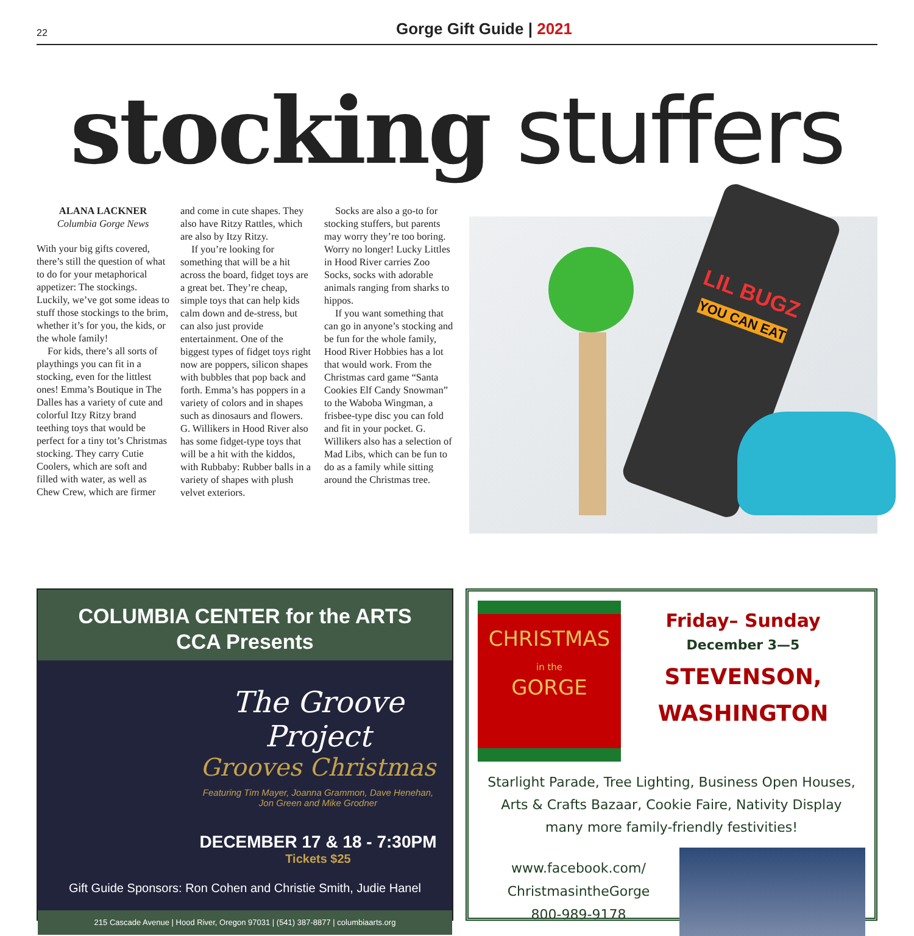22 Gorge Gift Guide | 2021
stocking stuffers
ALANA LACKNER
Columbia Gorge News
With your big gifts covered, there’s still the question of what to do for your metaphorical appetizer: The stockings. Luckily, we’ve got some ideas to stuff those stockings to the brim, whether it’s for you, the kids, or the whole family!
For kids, there’s all sorts of playthings you can fit in a stocking, even for the littlest ones! Emma’s Boutique in The Dalles has a variety of cute and colorful Itzy Ritzy brand teething toys that would be perfect for a tiny tot’s Christmas stocking. They carry Cutie Coolers, which are soft and filled with water, as well as Chew Crew, which are firmer and come in cute shapes. They also have Ritzy Rattles, which are also by Itzy Ritzy.
If you’re looking for something that will be a hit across the board, fidget toys are a great bet. They’re cheap, simple toys that can help kids calm down and de-stress, but can also just provide entertainment. One of the biggest types of fidget toys right now are poppers, silicon shapes with bubbles that pop back and forth. Emma’s has poppers in a variety of colors and in shapes such as dinosaurs and flowers. G. Willikers in Hood River also has some fidget-type toys that will be a hit with the kiddos, with Rubbaby: Rubber balls in a variety of shapes with plush velvet exteriors.
Socks are also a go-to for stocking stuffers, but parents may worry they’re too boring. Worry no longer! Lucky Littles in Hood River carries Zoo Socks, socks with adorable animals ranging from sharks to hippos.
If you want something that can go in anyone’s stocking and be fun for the whole family, Hood River Hobbies has a lot that would work. From the Christmas card game “Santa Cookies Elf Candy Snowman” to the Waboba Wingman, a frisbee-type disc you can fold and fit in your pocket. G. Willikers also has a selection of Mad Libs, which can be fun to do as a family while sitting around the Christmas tree.
LIL BUGZ
YOU CAN EAT
COLUMBIA CENTER for the ARTS
CCA Presents
The Groove Project
Grooves Christmas
Featuring Tim Mayer, Joanna Grammon, Dave Henehan,
Jon Green and Mike Grodner
DECEMBER 17 & 18 - 7:30PM
Tickets $25
Gift Guide Sponsors: Ron Cohen and Christie Smith, Judie Hanel
215 Cascade Avenue | Hood River, Oregon 97031 | (541) 387-8877 | columbiaarts.org
CHRISTMAS
in the
GORGE
Friday– Sunday
December 3—5
STEVENSON,
WASHINGTON
Starlight Parade, Tree Lighting, Business Open Houses,
Arts & Crafts Bazaar, Cookie Faire, Nativity Display
many more family-friendly festivities!
www.facebook.com/
ChristmasintheGorge
800-989-9178